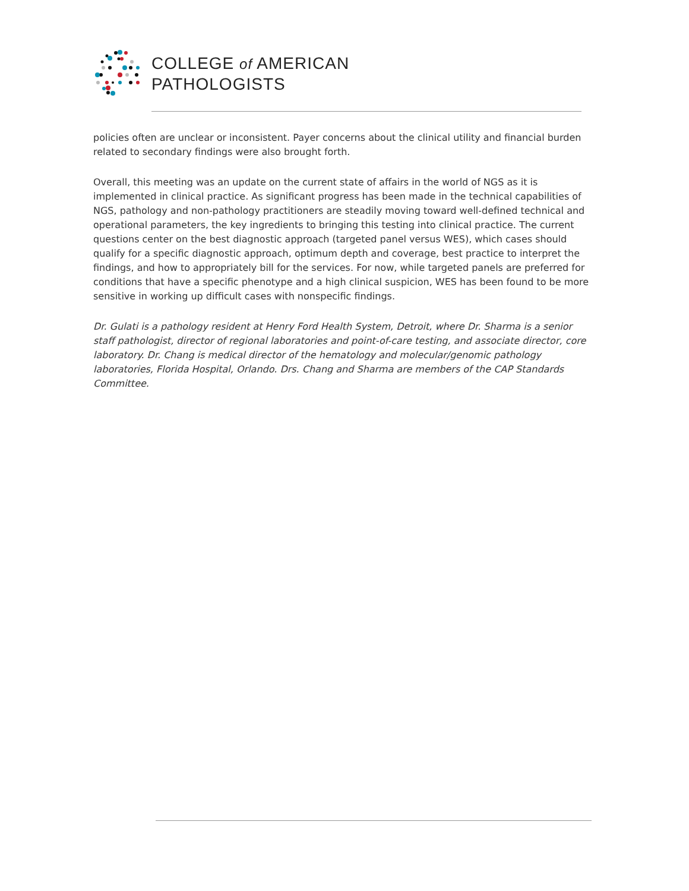COLLEGE of AMERICAN
PATHOLOGISTS
policies often are unclear or inconsistent. Payer concerns about the clinical utility and financial burden related to secondary findings were also brought forth.
Overall, this meeting was an update on the current state of affairs in the world of NGS as it is implemented in clinical practice. As significant progress has been made in the technical capabilities of NGS, pathology and non-pathology practitioners are steadily moving toward well-defined technical and operational parameters, the key ingredients to bringing this testing into clinical practice. The current questions center on the best diagnostic approach (targeted panel versus WES), which cases should qualify for a specific diagnostic approach, optimum depth and coverage, best practice to interpret the findings, and how to appropriately bill for the services. For now, while targeted panels are preferred for conditions that have a specific phenotype and a high clinical suspicion, WES has been found to be more sensitive in working up difficult cases with nonspecific findings.
Dr. Gulati is a pathology resident at Henry Ford Health System, Detroit, where Dr. Sharma is a senior staff pathologist, director of regional laboratories and point-of-care testing, and associate director, core laboratory. Dr. Chang is medical director of the hematology and molecular/genomic pathology laboratories, Florida Hospital, Orlando. Drs. Chang and Sharma are members of the CAP Standards Committee.